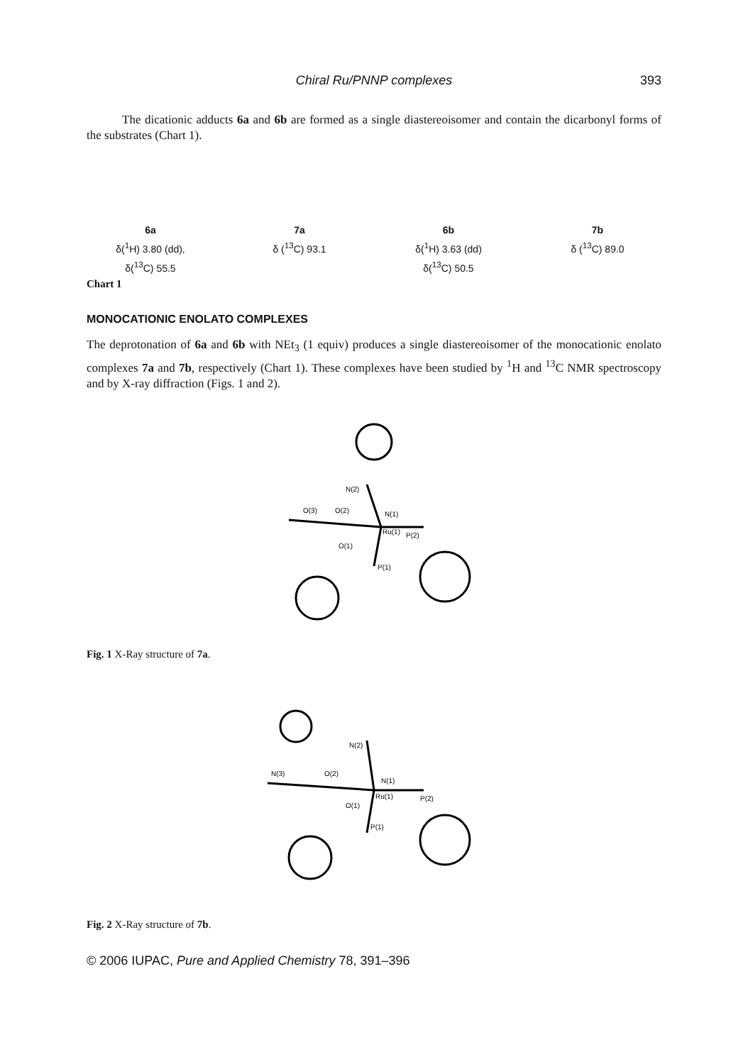Chiral Ru/PNNP complexes 393
The dicationic adducts 6a and 6b are formed as a single diastereoisomer and contain the dicarbonyl forms of the substrates (Chart 1).
6a
δ(<sup>1</sup>H) 3.80 (dd),
δ(<sup>13</sup>C) 55.5
7a
δ (<sup>13</sup>C) 93.1
6b
δ(<sup>1</sup>H) 3.63 (dd)
δ(<sup>13</sup>C) 50.5
7b
δ (<sup>13</sup>C) 89.0
Chart 1
MONOCATIONIC ENOLATO COMPLEXES
The deprotonation of 6a and 6b with NEt<sub>3</sub> (1 equiv) produces a single diastereoisomer of the monocationic enolato complexes 7a and 7b, respectively (Chart 1). These complexes have been studied by <sup>1</sup>H and <sup>13</sup>C NMR spectroscopy and by X-ray diffraction (Figs. 1 and 2).
Ru(1)
N(2)
N(1)
P(2)
P(1)
O(3)
O(2)
O(1)
Fig. 1 X-Ray structure of 7a.
Ru(1)
N(2)
N(1)
P(2)
P(1)
N(3)
O(2)
O(1)
Fig. 2 X-Ray structure of 7b.
© 2006 IUPAC, Pure and Applied Chemistry 78, 391–396